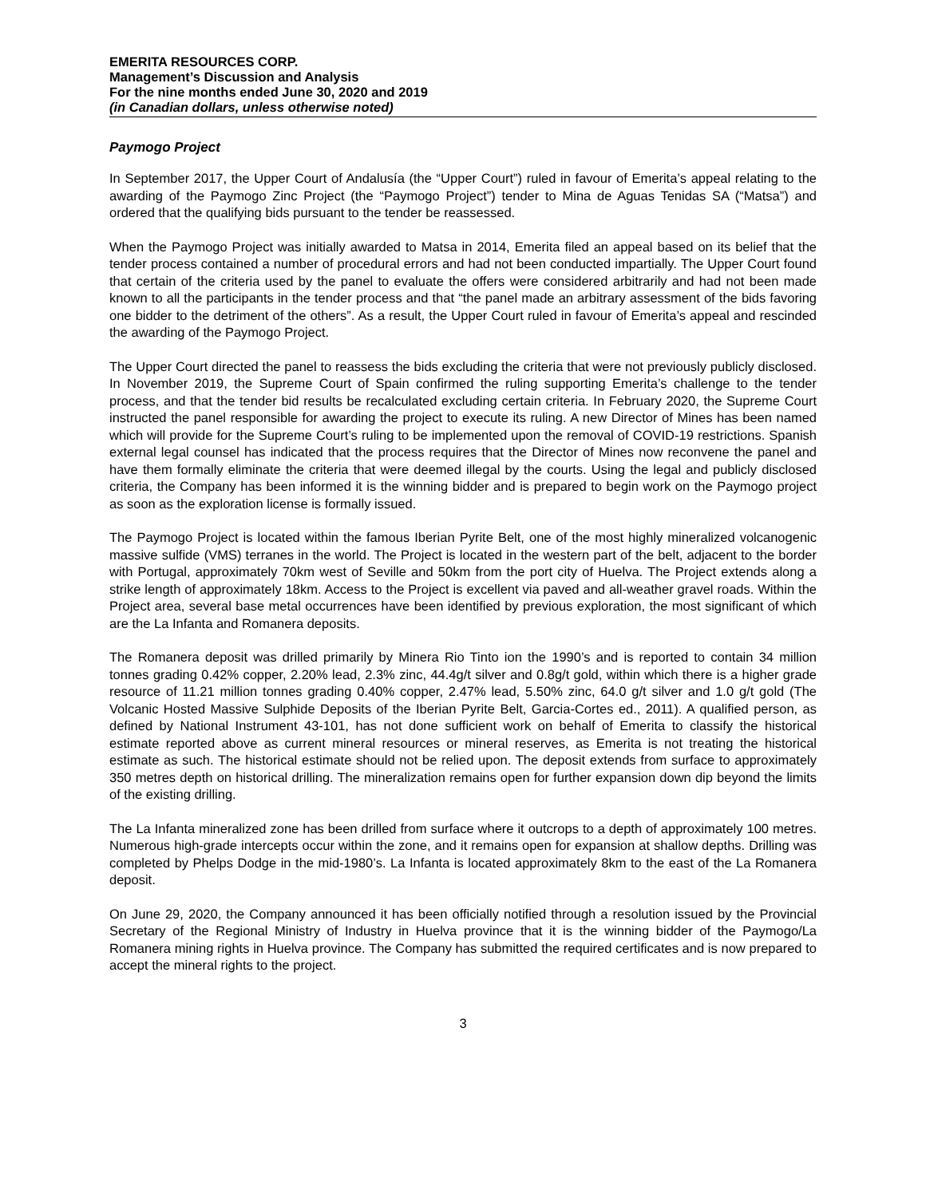EMERITA RESOURCES CORP.
Management’s Discussion and Analysis
For the nine months ended June 30, 2020 and 2019
(in Canadian dollars, unless otherwise noted)
Paymogo Project
In September 2017, the Upper Court of Andalusía (the “Upper Court”) ruled in favour of Emerita’s appeal relating to the awarding of the Paymogo Zinc Project (the “Paymogo Project”) tender to Mina de Aguas Tenidas SA (“Matsa”) and ordered that the qualifying bids pursuant to the tender be reassessed.
When the Paymogo Project was initially awarded to Matsa in 2014, Emerita filed an appeal based on its belief that the tender process contained a number of procedural errors and had not been conducted impartially. The Upper Court found that certain of the criteria used by the panel to evaluate the offers were considered arbitrarily and had not been made known to all the participants in the tender process and that “the panel made an arbitrary assessment of the bids favoring one bidder to the detriment of the others”. As a result, the Upper Court ruled in favour of Emerita’s appeal and rescinded the awarding of the Paymogo Project.
The Upper Court directed the panel to reassess the bids excluding the criteria that were not previously publicly disclosed. In November 2019, the Supreme Court of Spain confirmed the ruling supporting Emerita’s challenge to the tender process, and that the tender bid results be recalculated excluding certain criteria. In February 2020, the Supreme Court instructed the panel responsible for awarding the project to execute its ruling. A new Director of Mines has been named which will provide for the Supreme Court’s ruling to be implemented upon the removal of COVID-19 restrictions. Spanish external legal counsel has indicated that the process requires that the Director of Mines now reconvene the panel and have them formally eliminate the criteria that were deemed illegal by the courts. Using the legal and publicly disclosed criteria, the Company has been informed it is the winning bidder and is prepared to begin work on the Paymogo project as soon as the exploration license is formally issued.
The Paymogo Project is located within the famous Iberian Pyrite Belt, one of the most highly mineralized volcanogenic massive sulfide (VMS) terranes in the world. The Project is located in the western part of the belt, adjacent to the border with Portugal, approximately 70km west of Seville and 50km from the port city of Huelva. The Project extends along a strike length of approximately 18km. Access to the Project is excellent via paved and all-weather gravel roads. Within the Project area, several base metal occurrences have been identified by previous exploration, the most significant of which are the La Infanta and Romanera deposits.
The Romanera deposit was drilled primarily by Minera Rio Tinto ion the 1990’s and is reported to contain 34 million tonnes grading 0.42% copper, 2.20% lead, 2.3% zinc, 44.4g/t silver and 0.8g/t gold, within which there is a higher grade resource of 11.21 million tonnes grading 0.40% copper, 2.47% lead, 5.50% zinc, 64.0 g/t silver and 1.0 g/t gold (The Volcanic Hosted Massive Sulphide Deposits of the Iberian Pyrite Belt, Garcia-Cortes ed., 2011). A qualified person, as defined by National Instrument 43-101, has not done sufficient work on behalf of Emerita to classify the historical estimate reported above as current mineral resources or mineral reserves, as Emerita is not treating the historical estimate as such. The historical estimate should not be relied upon. The deposit extends from surface to approximately 350 metres depth on historical drilling. The mineralization remains open for further expansion down dip beyond the limits of the existing drilling.
The La Infanta mineralized zone has been drilled from surface where it outcrops to a depth of approximately 100 metres. Numerous high-grade intercepts occur within the zone, and it remains open for expansion at shallow depths. Drilling was completed by Phelps Dodge in the mid-1980’s. La Infanta is located approximately 8km to the east of the La Romanera deposit.
On June 29, 2020, the Company announced it has been officially notified through a resolution issued by the Provincial Secretary of the Regional Ministry of Industry in Huelva province that it is the winning bidder of the Paymogo/La Romanera mining rights in Huelva province. The Company has submitted the required certificates and is now prepared to accept the mineral rights to the project.
3